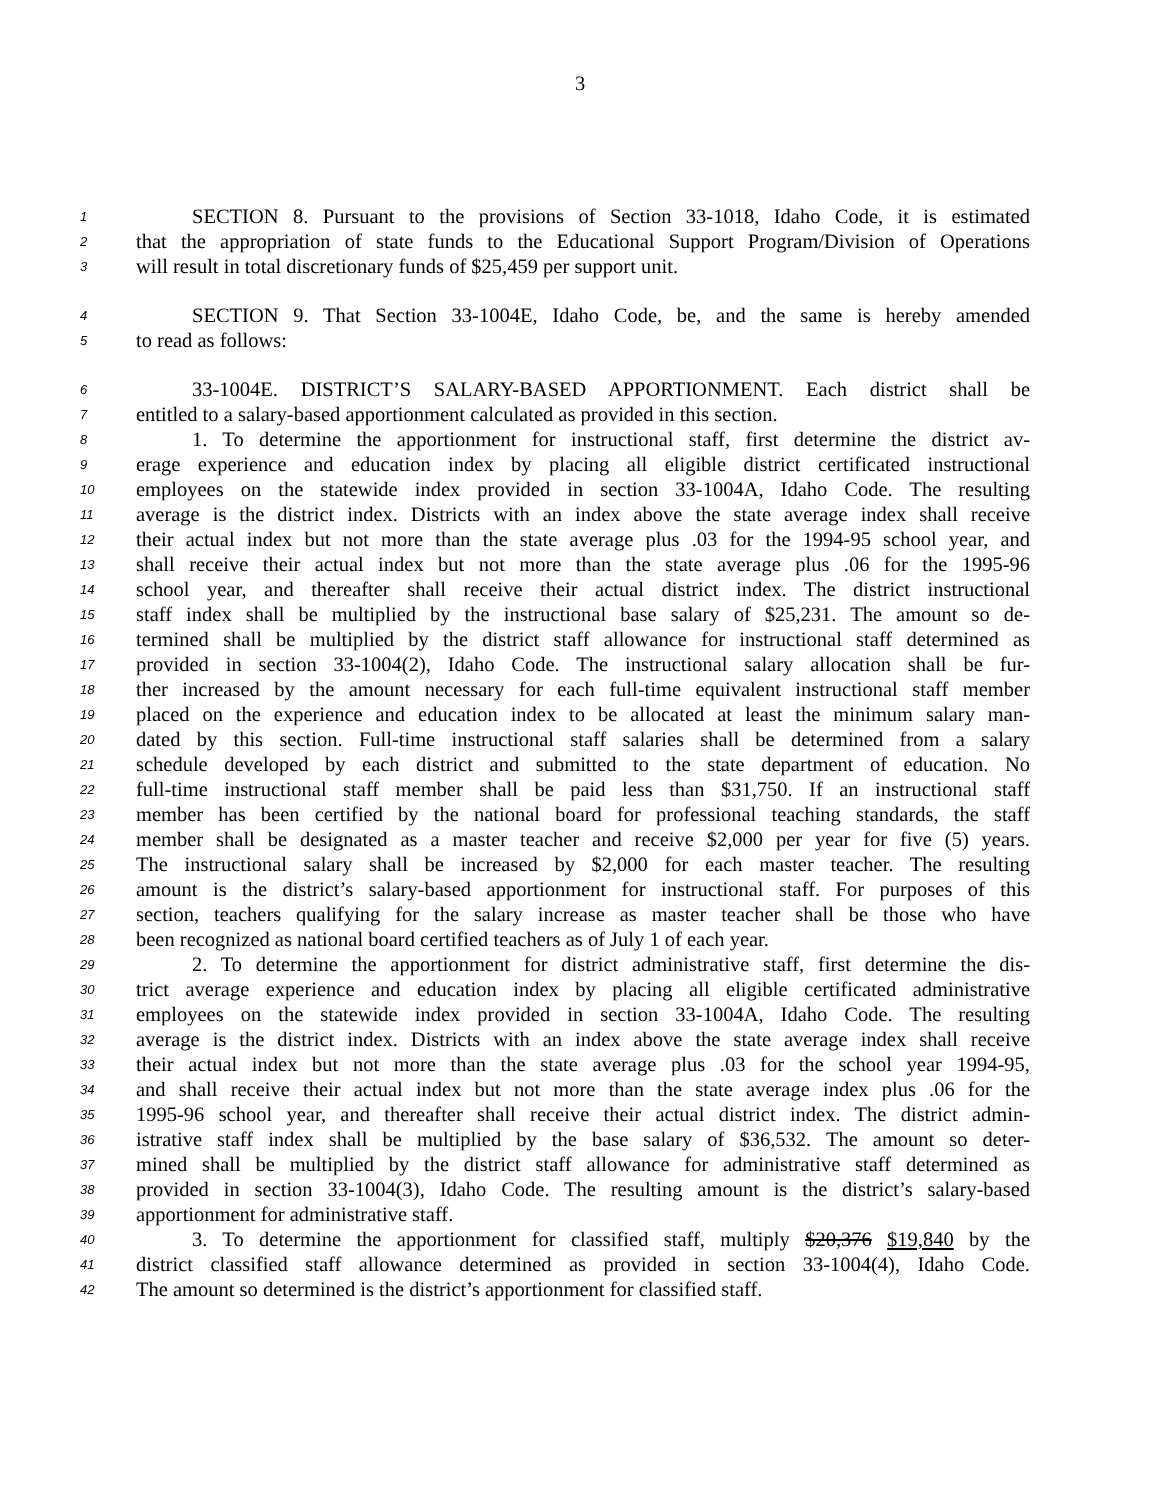3
1 SECTION 8. Pursuant to the provisions of Section 33-1018, Idaho Code, it is estimated
2 that the appropriation of state funds to the Educational Support Program/Division of Operations
3 will result in total discretionary funds of $25,459 per support unit.
4 SECTION 9. That Section 33-1004E, Idaho Code, be, and the same is hereby amended
5 to read as follows:
6 33-1004E. DISTRICT’S SALARY-BASED APPORTIONMENT. Each district shall be
7 entitled to a salary-based apportionment calculated as provided in this section.
8 1. To determine the apportionment for instructional staff, first determine the district av-
9 erage experience and education index by placing all eligible district certificated instructional
10 employees on the statewide index provided in section 33-1004A, Idaho Code. The resulting
11 average is the district index. Districts with an index above the state average index shall receive
12 their actual index but not more than the state average plus .03 for the 1994-95 school year, and
13 shall receive their actual index but not more than the state average plus .06 for the 1995-96
14 school year, and thereafter shall receive their actual district index. The district instructional
15 staff index shall be multiplied by the instructional base salary of $25,231. The amount so de-
16 termined shall be multiplied by the district staff allowance for instructional staff determined as
17 provided in section 33-1004(2), Idaho Code. The instructional salary allocation shall be fur-
18 ther increased by the amount necessary for each full-time equivalent instructional staff member
19 placed on the experience and education index to be allocated at least the minimum salary man-
20 dated by this section. Full-time instructional staff salaries shall be determined from a salary
21 schedule developed by each district and submitted to the state department of education. No
22 full-time instructional staff member shall be paid less than $31,750. If an instructional staff
23 member has been certified by the national board for professional teaching standards, the staff
24 member shall be designated as a master teacher and receive $2,000 per year for five (5) years.
25 The instructional salary shall be increased by $2,000 for each master teacher. The resulting
26 amount is the district’s salary-based apportionment for instructional staff. For purposes of this
27 section, teachers qualifying for the salary increase as master teacher shall be those who have
28 been recognized as national board certified teachers as of July 1 of each year.
29 2. To determine the apportionment for district administrative staff, first determine the dis-
30 trict average experience and education index by placing all eligible certificated administrative
31 employees on the statewide index provided in section 33-1004A, Idaho Code. The resulting
32 average is the district index. Districts with an index above the state average index shall receive
33 their actual index but not more than the state average plus .03 for the school year 1994-95,
34 and shall receive their actual index but not more than the state average index plus .06 for the
35 1995-96 school year, and thereafter shall receive their actual district index. The district admin-
36 istrative staff index shall be multiplied by the base salary of $36,532. The amount so deter-
37 mined shall be multiplied by the district staff allowance for administrative staff determined as
38 provided in section 33-1004(3), Idaho Code. The resulting amount is the district’s salary-based
39 apportionment for administrative staff.
40 3. To determine the apportionment for classified staff, multiply $20,376 $19,840 by the
41 district classified staff allowance determined as provided in section 33-1004(4), Idaho Code.
42 The amount so determined is the district’s apportionment for classified staff.